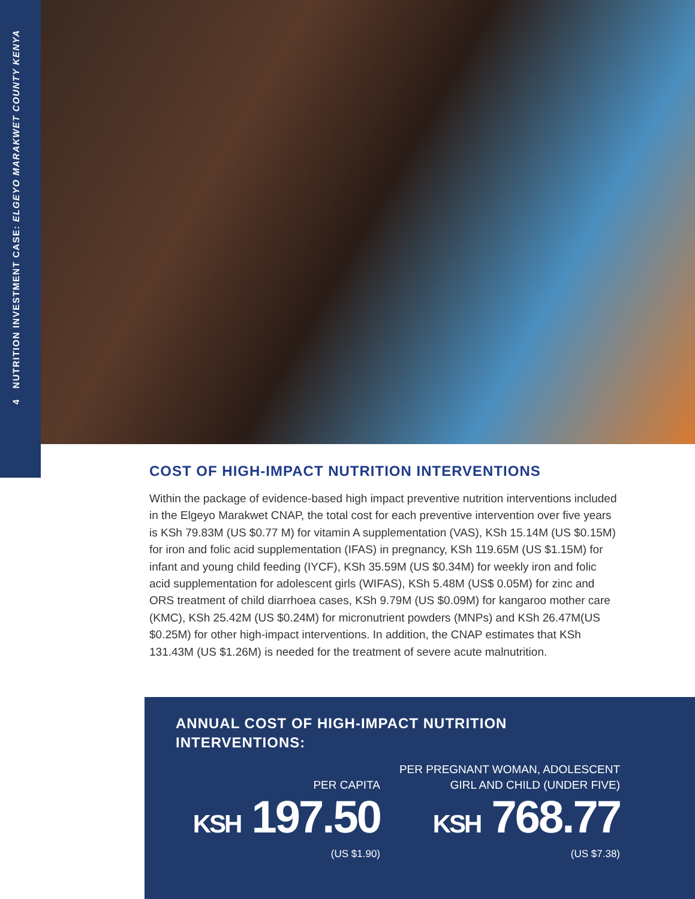4 NUTRITION INVESTMENT CASE: ELGEYO MARAKWET COUNTY KENYA
COST OF HIGH-IMPACT NUTRITION INTERVENTIONS
Within the package of evidence-based high impact preventive nutrition interventions included in the Elgeyo Marakwet CNAP, the total cost for each preventive intervention over five years is KSh 79.83M (US $0.77 M) for vitamin A supplementation (VAS), KSh 15.14M (US $0.15M) for iron and folic acid supplementation (IFAS) in pregnancy, KSh 119.65M (US $1.15M) for infant and young child feeding (IYCF), KSh 35.59M (US $0.34M) for weekly iron and folic acid supplementation for adolescent girls (WIFAS), KSh 5.48M (US$ 0.05M) for zinc and ORS treatment of child diarrhoea cases, KSh 9.79M (US $0.09M) for kangaroo mother care (KMC), KSh 25.42M (US $0.24M) for micronutrient powders (MNPs) and KSh 26.47M(US $0.25M) for other high-impact interventions. In addition, the CNAP estimates that KSh 131.43M (US $1.26M) is needed for the treatment of severe acute malnutrition.
ANNUAL COST OF HIGH-IMPACT NUTRITION
INTERVENTIONS:
PER CAPITA
KSH 197.50
(US $1.90)
PER PREGNANT WOMAN, ADOLESCENT
GIRL AND CHILD (UNDER FIVE)
KSH 768.77
(US $7.38)